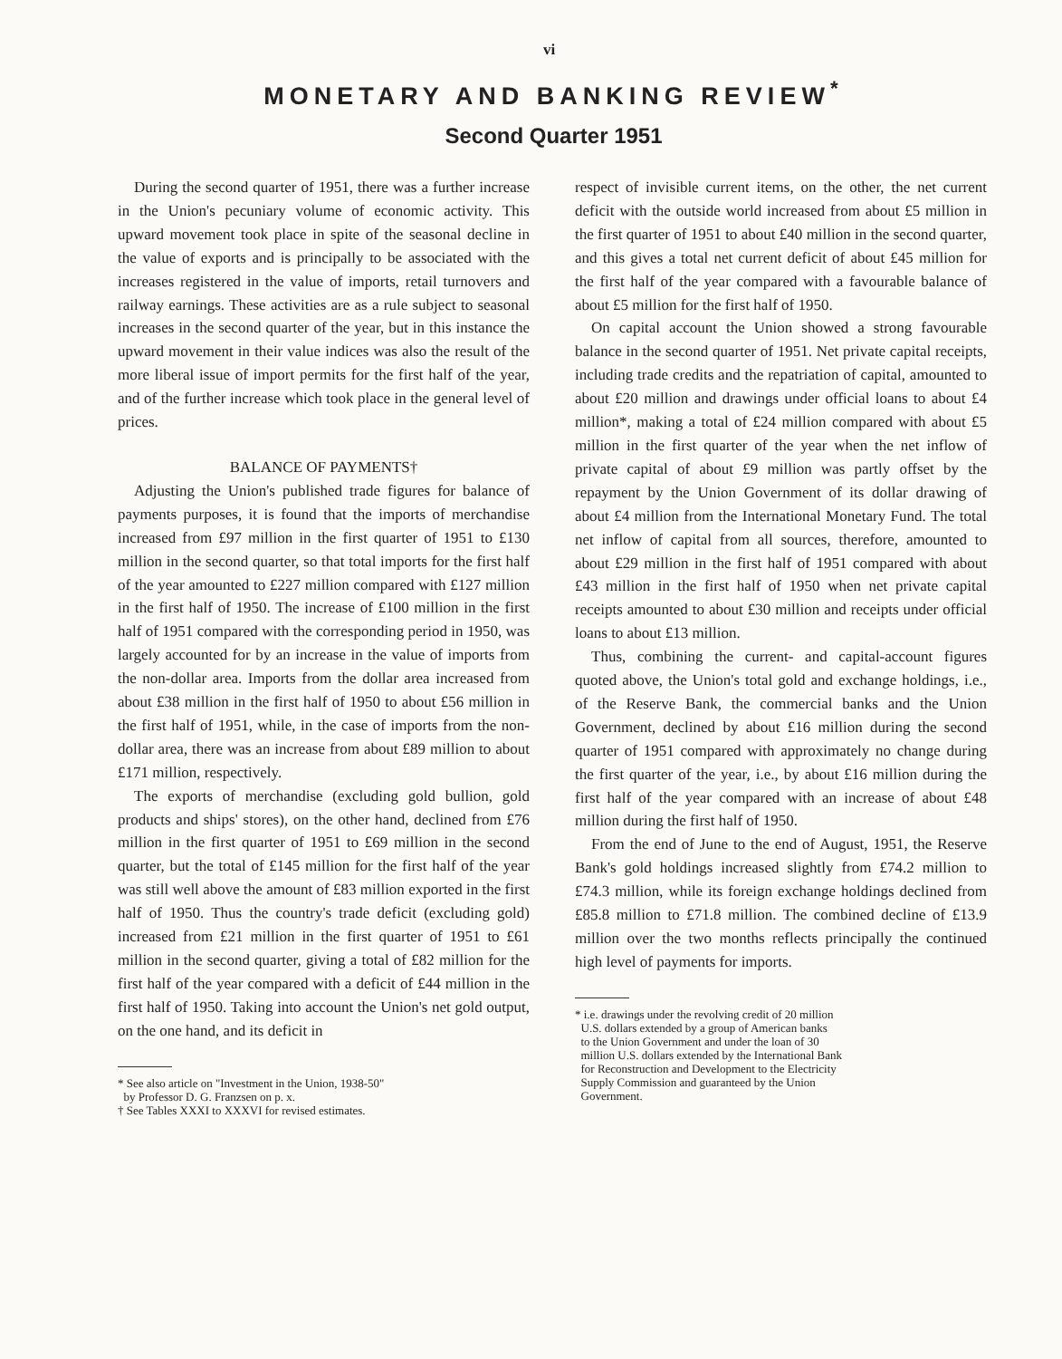vi
MONETARY AND BANKING REVIEW<sup>*</sup>
Second Quarter 1951
During the second quarter of 1951, there was a further increase in the Union's pecuniary volume of economic activity. This upward movement took place in spite of the seasonal decline in the value of exports and is principally to be associated with the increases registered in the value of imports, retail turnovers and railway earnings. These activities are as a rule subject to seasonal increases in the second quarter of the year, but in this instance the upward movement in their value indices was also the result of the more liberal issue of import permits for the first half of the year, and of the further increase which took place in the general level of prices.
BALANCE OF PAYMENTS†
Adjusting the Union's published trade figures for balance of payments purposes, it is found that the imports of merchandise increased from £97 million in the first quarter of 1951 to £130 million in the second quarter, so that total imports for the first half of the year amounted to £227 million compared with £127 million in the first half of 1950. The increase of £100 million in the first half of 1951 compared with the corresponding period in 1950, was largely accounted for by an increase in the value of imports from the non-dollar area. Imports from the dollar area increased from about £38 million in the first half of 1950 to about £56 million in the first half of 1951, while, in the case of imports from the non-dollar area, there was an increase from about £89 million to about £171 million, respectively.
The exports of merchandise (excluding gold bullion, gold products and ships' stores), on the other hand, declined from £76 million in the first quarter of 1951 to £69 million in the second quarter, but the total of £145 million for the first half of the year was still well above the amount of £83 million exported in the first half of 1950. Thus the country's trade deficit (excluding gold) increased from £21 million in the first quarter of 1951 to £61 million in the second quarter, giving a total of £82 million for the first half of the year compared with a deficit of £44 million in the first half of 1950. Taking into account the Union's net gold output, on the one hand, and its deficit in
* See also article on "Investment in the Union, 1938-50"
by Professor D. G. Franzsen on p. x.
† See Tables XXXI to XXXVI for revised estimates.
respect of invisible current items, on the other, the net current deficit with the outside world increased from about £5 million in the first quarter of 1951 to about £40 million in the second quarter, and this gives a total net current deficit of about £45 million for the first half of the year compared with a favourable balance of about £5 million for the first half of 1950.
On capital account the Union showed a strong favourable balance in the second quarter of 1951. Net private capital receipts, including trade credits and the repatriation of capital, amounted to about £20 million and drawings under official loans to about £4 million*, making a total of £24 million compared with about £5 million in the first quarter of the year when the net inflow of private capital of about £9 million was partly offset by the repayment by the Union Government of its dollar drawing of about £4 million from the International Monetary Fund. The total net inflow of capital from all sources, therefore, amounted to about £29 million in the first half of 1951 compared with about £43 million in the first half of 1950 when net private capital receipts amounted to about £30 million and receipts under official loans to about £13 million.
Thus, combining the current- and capital-account figures quoted above, the Union's total gold and exchange holdings, i.e., of the Reserve Bank, the commercial banks and the Union Government, declined by about £16 million during the second quarter of 1951 compared with approximately no change during the first quarter of the year, i.e., by about £16 million during the first half of the year compared with an increase of about £48 million during the first half of 1950.
From the end of June to the end of August, 1951, the Reserve Bank's gold holdings increased slightly from £74.2 million to £74.3 million, while its foreign exchange holdings declined from £85.8 million to £71.8 million. The combined decline of £13.9 million over the two months reflects principally the continued high level of payments for imports.
* i.e. drawings under the revolving credit of 20 million
U.S. dollars extended by a group of American banks
to the Union Government and under the loan of 30
million U.S. dollars extended by the International Bank
for Reconstruction and Development to the Electricity
Supply Commission and guaranteed by the Union
Government.